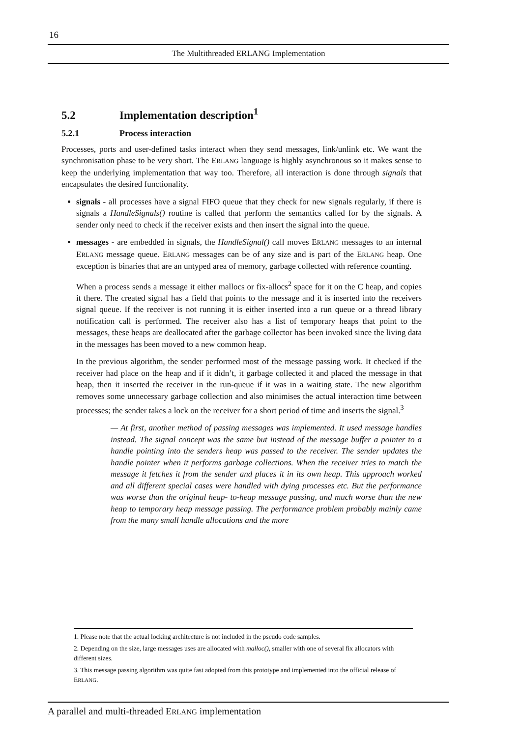16
The Multithreaded ERLANG Implementation
5.2 Implementation description<sup>1</sup>
5.2.1 Process interaction
Processes, ports and user-defined tasks interact when they send messages, link/unlink etc. We want the synchronisation phase to be very short. The ERLANG language is highly asynchronous so it makes sense to keep the underlying implementation that way too. Therefore, all interaction is done through signals that encapsulates the desired functionality.
signals - all processes have a signal FIFO queue that they check for new signals regularly, if there is signals a HandleSignals() routine is called that perform the semantics called for by the signals. A sender only need to check if the receiver exists and then insert the signal into the queue.
messages - are embedded in signals, the HandleSignal() call moves ERLANG messages to an internal ERLANG message queue. ERLANG messages can be of any size and is part of the ERLANG heap. One exception is binaries that are an untyped area of memory, garbage collected with reference counting.
When a process sends a message it either mallocs or fix-allocs<sup>2</sup> space for it on the C heap, and copies it there. The created signal has a field that points to the message and it is inserted into the receivers signal queue. If the receiver is not running it is either inserted into a run queue or a thread library notification call is performed. The receiver also has a list of temporary heaps that point to the messages, these heaps are deallocated after the garbage collector has been invoked since the living data in the messages has been moved to a new common heap.
In the previous algorithm, the sender performed most of the message passing work. It checked if the receiver had place on the heap and if it didn’t, it garbage collected it and placed the message in that heap, then it inserted the receiver in the run-queue if it was in a waiting state. The new algorithm removes some unnecessary garbage collection and also minimises the actual interaction time between processes; the sender takes a lock on the receiver for a short period of time and inserts the signal.<sup>3</sup>
— At first, another method of passing messages was implemented. It used message handles instead. The signal concept was the same but instead of the message buffer a pointer to a handle pointing into the senders heap was passed to the receiver. The sender updates the handle pointer when it performs garbage collections. When the receiver tries to match the message it fetches it from the sender and places it in its own heap. This approach worked and all different special cases were handled with dying processes etc. But the performance was worse than the original heap- to-heap message passing, and much worse than the new heap to temporary heap message passing. The performance problem probably mainly came from the many small handle allocations and the more
1. Please note that the actual locking architecture is not included in the pseudo code samples.
2. Depending on the size, large messages uses are allocated with malloc(), smaller with one of several fix allocators with different sizes.
3. This message passing algorithm was quite fast adopted from this prototype and implemented into the official release of ERLANG.
A parallel and multi-threaded ERLANG implementation